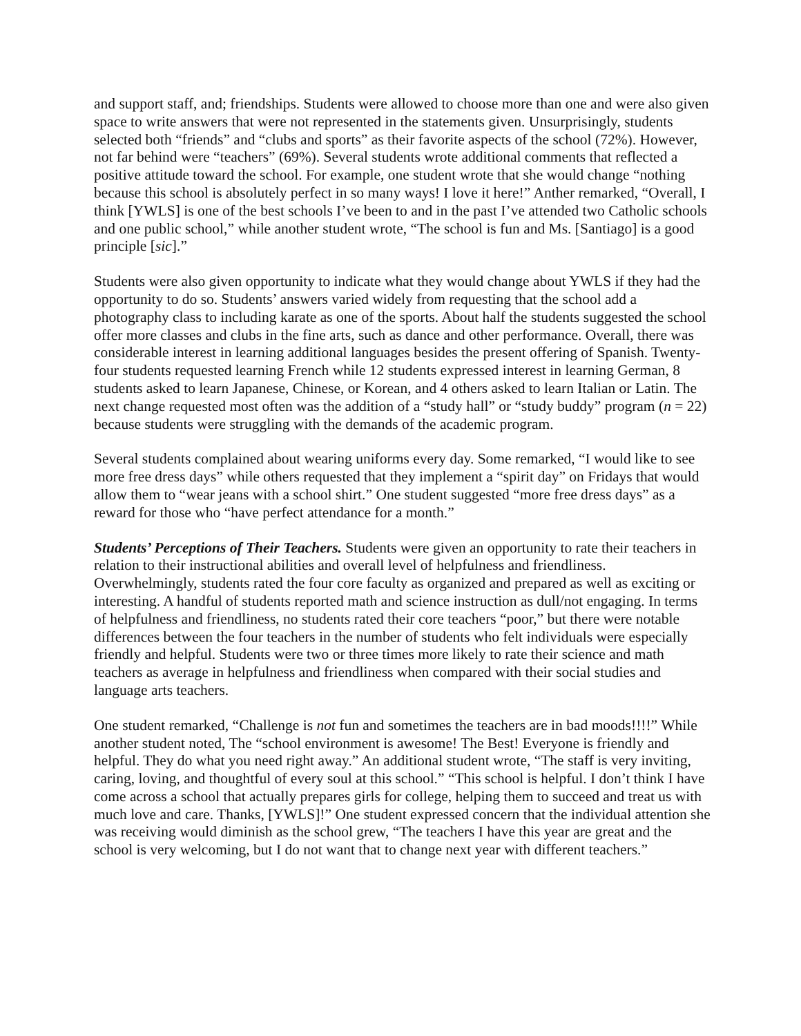and support staff, and; friendships. Students were allowed to choose more than one and were also given space to write answers that were not represented in the statements given. Unsurprisingly, students selected both “friends” and “clubs and sports” as their favorite aspects of the school (72%). However, not far behind were “teachers” (69%). Several students wrote additional comments that reflected a positive attitude toward the school. For example, one student wrote that she would change “nothing because this school is absolutely perfect in so many ways! I love it here!” Anther remarked, “Overall, I think [YWLS] is one of the best schools I’ve been to and in the past I’ve attended two Catholic schools and one public school,” while another student wrote, “The school is fun and Ms. [Santiago] is a good principle [sic].”
Students were also given opportunity to indicate what they would change about YWLS if they had the opportunity to do so. Students’ answers varied widely from requesting that the school add a photography class to including karate as one of the sports. About half the students suggested the school offer more classes and clubs in the fine arts, such as dance and other performance. Overall, there was considerable interest in learning additional languages besides the present offering of Spanish. Twenty-four students requested learning French while 12 students expressed interest in learning German, 8 students asked to learn Japanese, Chinese, or Korean, and 4 others asked to learn Italian or Latin. The next change requested most often was the addition of a “study hall” or “study buddy” program (n = 22) because students were struggling with the demands of the academic program.
Several students complained about wearing uniforms every day. Some remarked, “I would like to see more free dress days” while others requested that they implement a “spirit day” on Fridays that would allow them to “wear jeans with a school shirt.” One student suggested “more free dress days” as a reward for those who “have perfect attendance for a month.”
Students’ Perceptions of Their Teachers. Students were given an opportunity to rate their teachers in relation to their instructional abilities and overall level of helpfulness and friendliness. Overwhelmingly, students rated the four core faculty as organized and prepared as well as exciting or interesting. A handful of students reported math and science instruction as dull/not engaging. In terms of helpfulness and friendliness, no students rated their core teachers “poor,” but there were notable differences between the four teachers in the number of students who felt individuals were especially friendly and helpful. Students were two or three times more likely to rate their science and math teachers as average in helpfulness and friendliness when compared with their social studies and language arts teachers.
One student remarked, “Challenge is not fun and sometimes the teachers are in bad moods!!!!” While another student noted, The “school environment is awesome! The Best! Everyone is friendly and helpful. They do what you need right away.” An additional student wrote, “The staff is very inviting, caring, loving, and thoughtful of every soul at this school.” “This school is helpful. I don’t think I have come across a school that actually prepares girls for college, helping them to succeed and treat us with much love and care. Thanks, [YWLS]!” One student expressed concern that the individual attention she was receiving would diminish as the school grew, “The teachers I have this year are great and the school is very welcoming, but I do not want that to change next year with different teachers.”